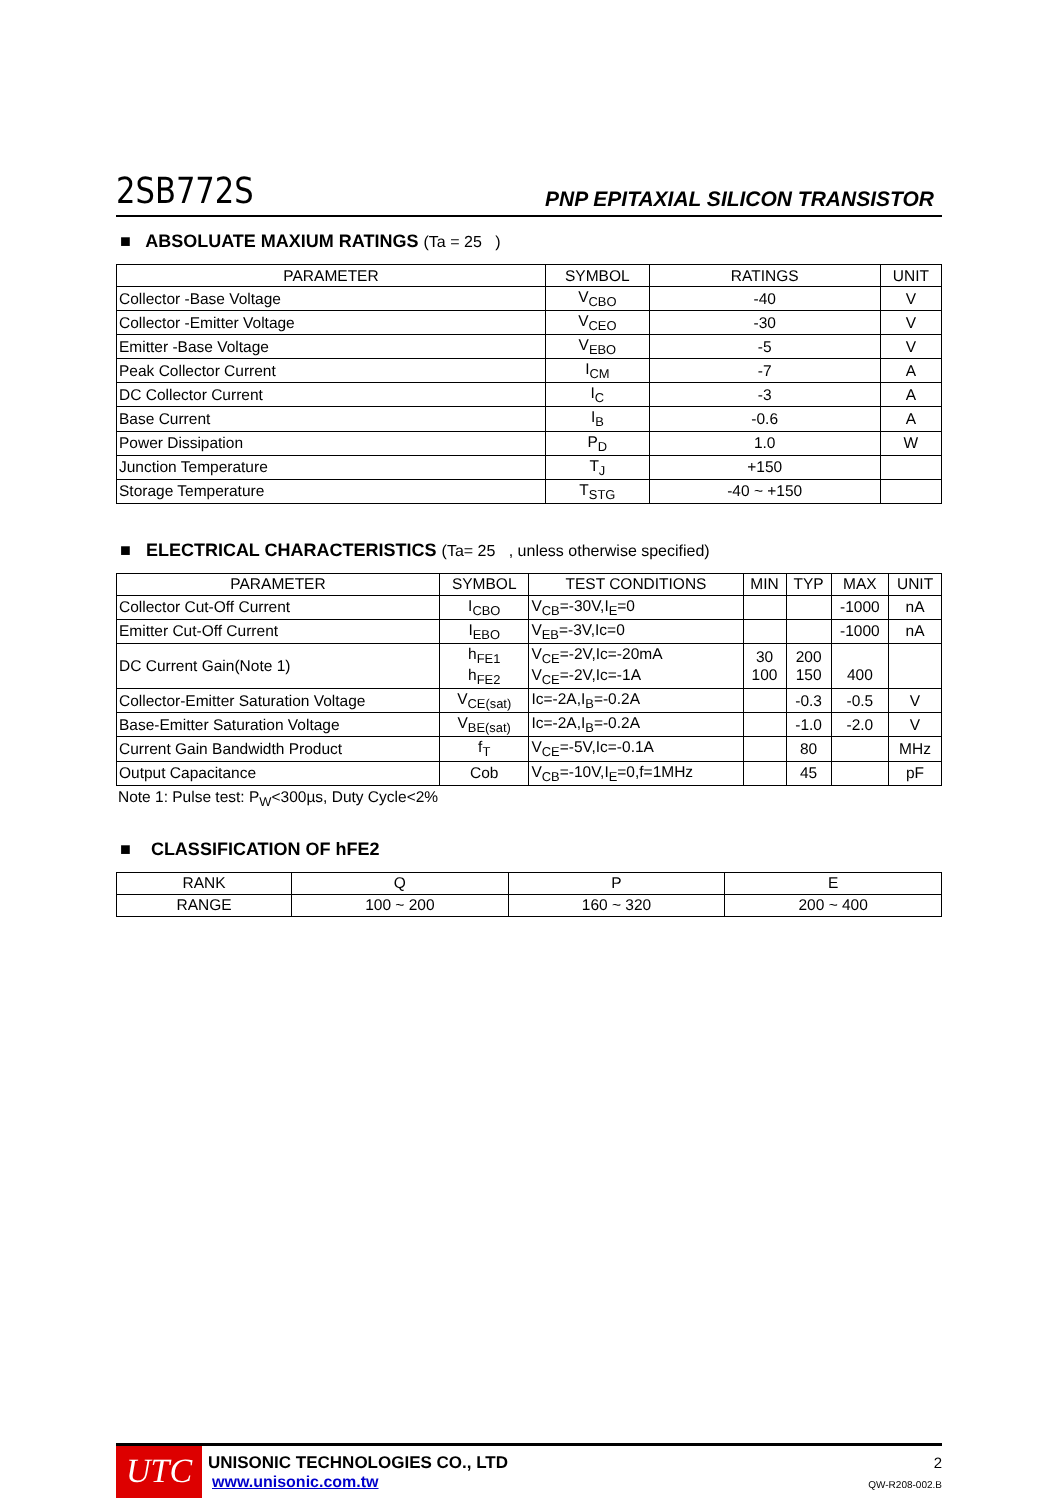2SB772S
PNP EPITAXIAL SILICON TRANSISTOR
■ ABSOLUATE MAXIUM RATINGS (Ta = 25 )
| PARAMETER | SYMBOL | RATINGS | UNIT |
| --- | --- | --- | --- |
| Collector -Base Voltage | V<sub>CBO</sub> | -40 | V |
| Collector -Emitter Voltage | V<sub>CEO</sub> | -30 | V |
| Emitter -Base Voltage | V<sub>EBO</sub> | -5 | V |
| Peak Collector Current | I<sub>CM</sub> | -7 | A |
| DC Collector Current | I<sub>C</sub> | -3 | A |
| Base Current | I<sub>B</sub> | -0.6 | A |
| Power Dissipation | P<sub>D</sub> | 1.0 | W |
| Junction Temperature | T<sub>J</sub> | +150 | |
| Storage Temperature | T<sub>STG</sub> | -40 ~ +150 | |
■ ELECTRICAL CHARACTERISTICS (Ta= 25 , unless otherwise specified)
| PARAMETER | SYMBOL | TEST CONDITIONS | MIN | TYP | MAX | UNIT |
| --- | --- | --- | --- | --- | --- | --- |
| Collector Cut-Off Current | I<sub>CBO</sub> | V<sub>CB</sub>=-30V,I<sub>E</sub>=0 | | | -1000 | nA |
| Emitter Cut-Off Current | I<sub>EBO</sub> | V<sub>EB</sub>=-3V,Ic=0 | | | -1000 | nA |
| DC Current Gain(Note 1) | h<sub>FE1</sub> h<sub>FE2</sub> | V<sub>CE</sub>=-2V,Ic=-20mA V<sub>CE</sub>=-2V,Ic=-1A | 30 100 | 200 150 | 400 | |
| Collector-Emitter Saturation Voltage | V<sub>CE(sat)</sub> | Ic=-2A,I<sub>B</sub>=-0.2A | | -0.3 | -0.5 | V |
| Base-Emitter Saturation Voltage | V<sub>BE(sat)</sub> | Ic=-2A,I<sub>B</sub>=-0.2A | | -1.0 | -2.0 | V |
| Current Gain Bandwidth Product | f<sub>T</sub> | V<sub>CE</sub>=-5V,Ic=-0.1A | | 80 | | MHz |
| Output Capacitance | Cob | V<sub>CB</sub>=-10V,I<sub>E</sub>=0,f=1MHz | | 45 | | pF |
Note 1: Pulse test: P<sub>W</sub><300µs, Duty Cycle<2%
■ CLASSIFICATION OF hFE2
| RANK | Q | P | E |
| RANGE | 100 ~ 200 | 160 ~ 320 | 200 ~ 400 |
UTC
UNISONIC TECHNOLOGIES CO., LTD
www.unisonic.com.tw
2
QW-R208-002.B